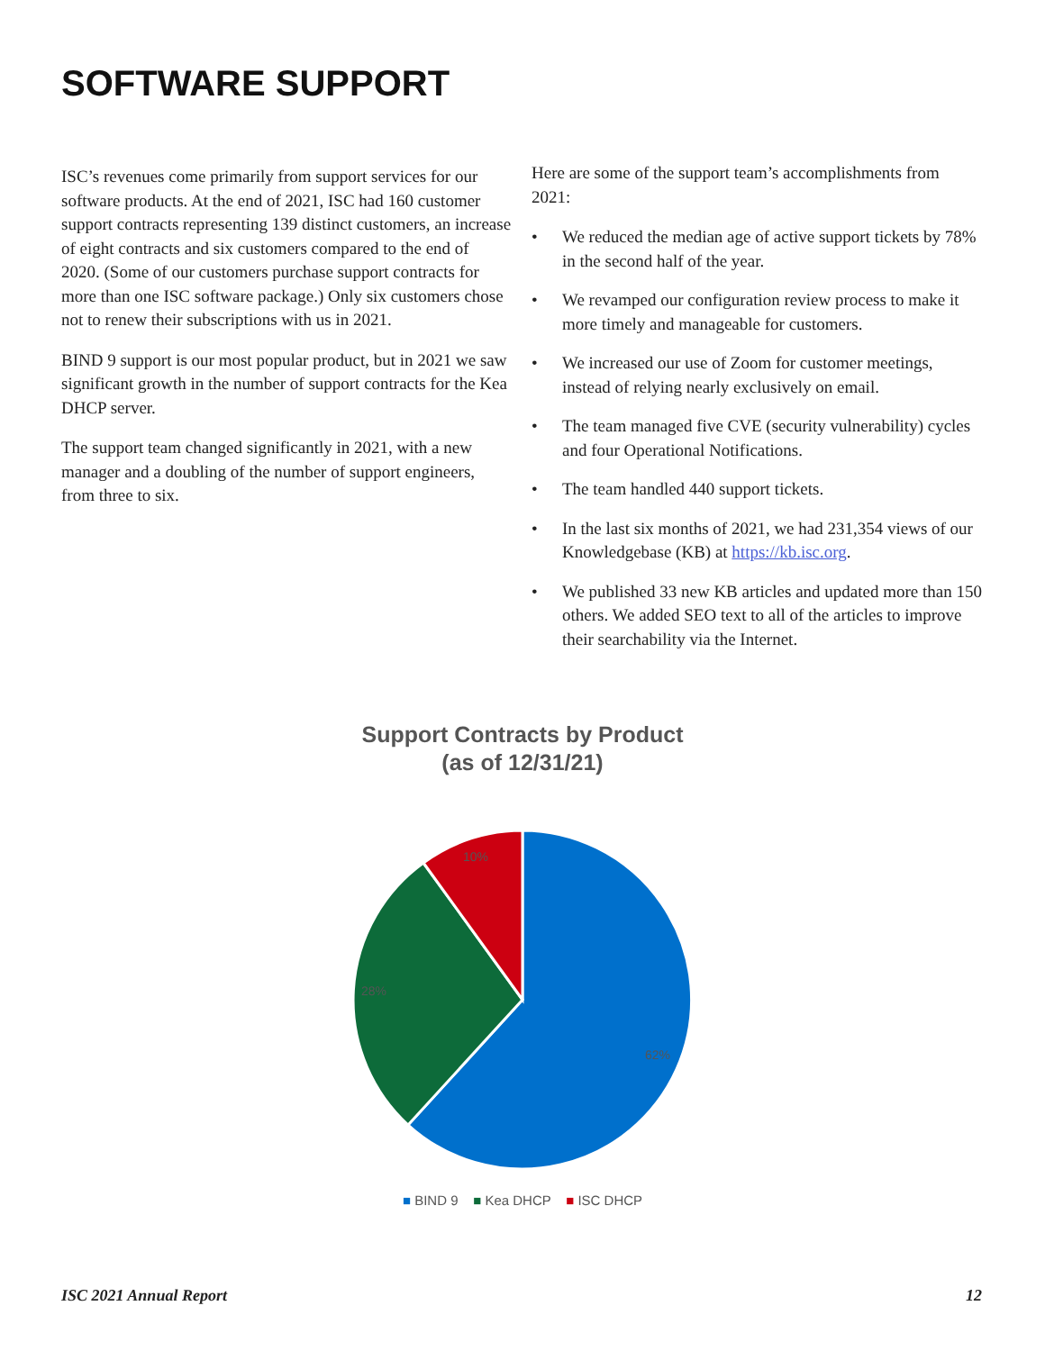SOFTWARE SUPPORT
ISC’s revenues come primarily from support services for our software products. At the end of 2021, ISC had 160 customer support contracts representing 139 distinct customers, an increase of eight contracts and six customers compared to the end of 2020. (Some of our customers purchase support contracts for more than one ISC software package.) Only six customers chose not to renew their subscriptions with us in 2021.
BIND 9 support is our most popular product, but in 2021 we saw significant growth in the number of support contracts for the Kea DHCP server.
The support team changed significantly in 2021, with a new manager and a doubling of the number of support engineers, from three to six.
Here are some of the support team’s accomplishments from 2021:
• We reduced the median age of active support tickets by 78% in the second half of the year.
• We revamped our configuration review process to make it more timely and manageable for customers.
• We increased our use of Zoom for customer meetings, instead of relying nearly exclusively on email.
• The team managed five CVE (security vulnerability) cycles and four Operational Notifications.
• The team handled 440 support tickets.
• In the last six months of 2021, we had 231,354 views of our Knowledgebase (KB) at https://kb.isc.org.
• We published 33 new KB articles and updated more than 150 others. We added SEO text to all of the articles to improve their searchability via the Internet.
Support Contracts by Product
(as of 12/31/21)
62%
28%
10%
■ BIND 9 ■ Kea DHCP ■ ISC DHCP
ISC 2021 Annual Report 12